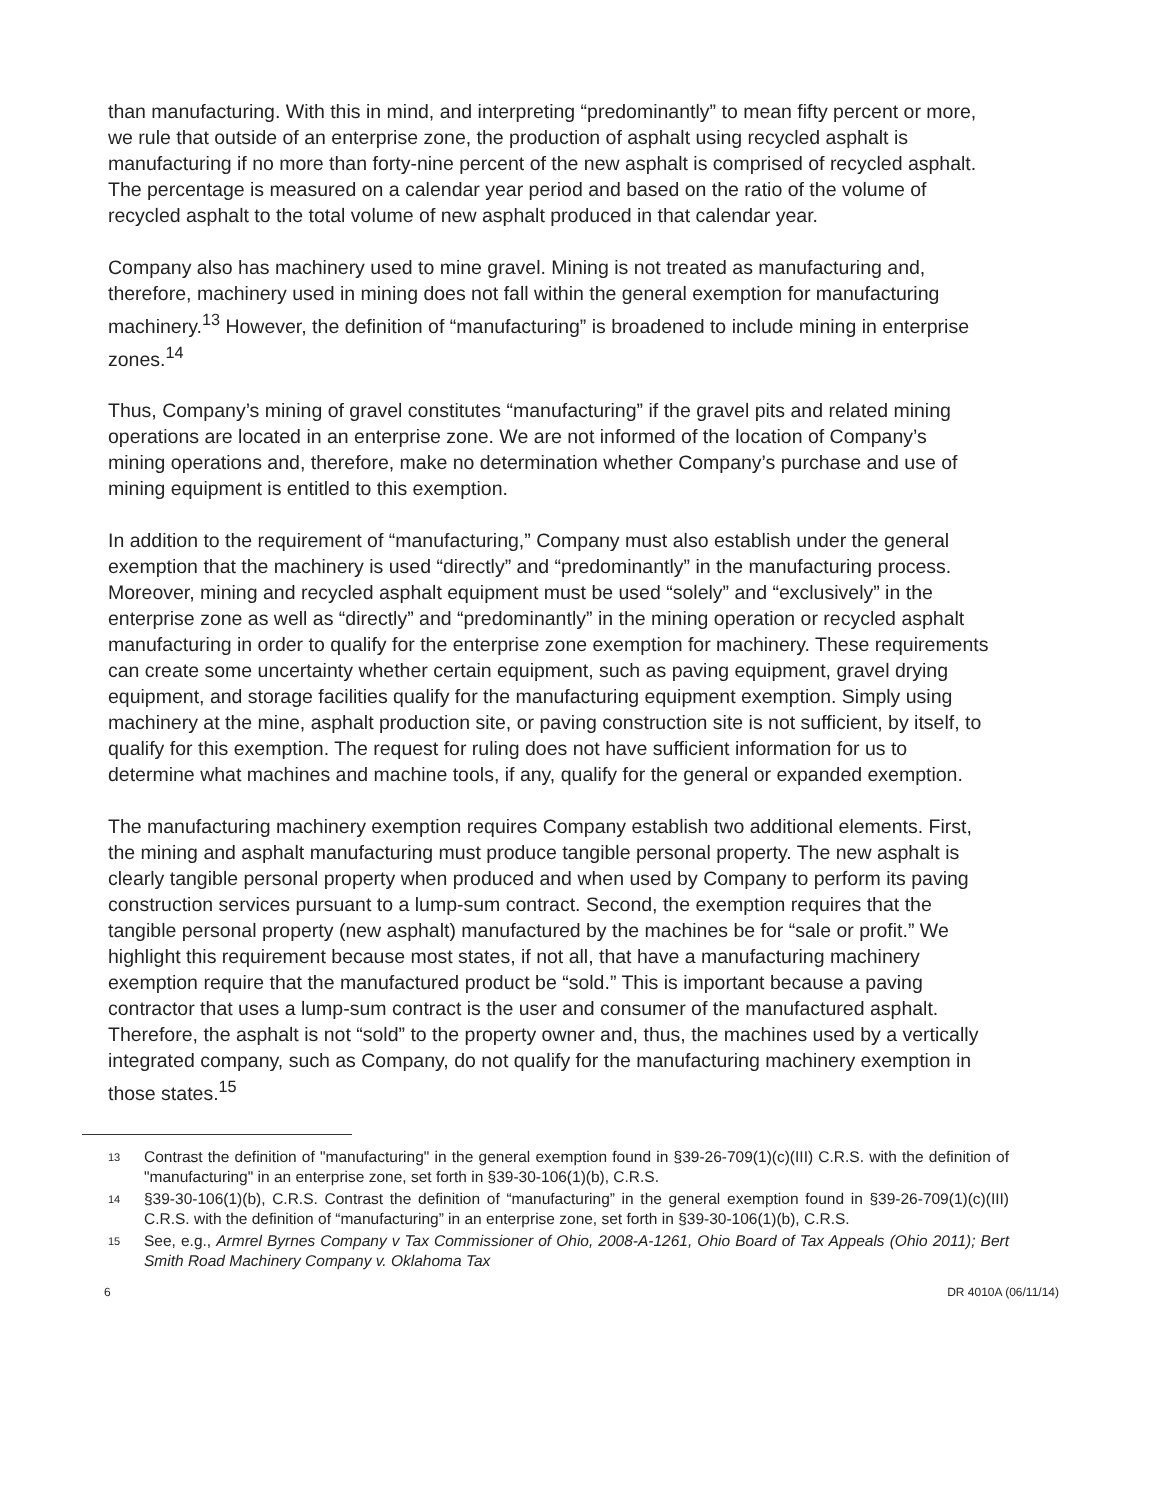than manufacturing. With this in mind, and interpreting “predominantly” to mean fifty percent or more, we rule that outside of an enterprise zone, the production of asphalt using recycled asphalt is manufacturing if no more than forty-nine percent of the new asphalt is comprised of recycled asphalt. The percentage is measured on a calendar year period and based on the ratio of the volume of recycled asphalt to the total volume of new asphalt produced in that calendar year.
Company also has machinery used to mine gravel. Mining is not treated as manufacturing and, therefore, machinery used in mining does not fall within the general exemption for manufacturing machinery.<sup>13</sup> However, the definition of “manufacturing” is broadened to include mining in enterprise zones.<sup>14</sup>
Thus, Company’s mining of gravel constitutes “manufacturing” if the gravel pits and related mining operations are located in an enterprise zone. We are not informed of the location of Company’s mining operations and, therefore, make no determination whether Company’s purchase and use of mining equipment is entitled to this exemption.
In addition to the requirement of “manufacturing,” Company must also establish under the general exemption that the machinery is used “directly” and “predominantly” in the manufacturing process. Moreover, mining and recycled asphalt equipment must be used “solely” and “exclusively” in the enterprise zone as well as “directly” and “predominantly” in the mining operation or recycled asphalt manufacturing in order to qualify for the enterprise zone exemption for machinery. These requirements can create some uncertainty whether certain equipment, such as paving equipment, gravel drying equipment, and storage facilities qualify for the manufacturing equipment exemption. Simply using machinery at the mine, asphalt production site, or paving construction site is not sufficient, by itself, to qualify for this exemption. The request for ruling does not have sufficient information for us to determine what machines and machine tools, if any, qualify for the general or expanded exemption.
The manufacturing machinery exemption requires Company establish two additional elements. First, the mining and asphalt manufacturing must produce tangible personal property. The new asphalt is clearly tangible personal property when produced and when used by Company to perform its paving construction services pursuant to a lump-sum contract. Second, the exemption requires that the tangible personal property (new asphalt) manufactured by the machines be for “sale or profit.” We highlight this requirement because most states, if not all, that have a manufacturing machinery exemption require that the manufactured product be “sold.” This is important because a paving contractor that uses a lump-sum contract is the user and consumer of the manufactured asphalt. Therefore, the asphalt is not “sold” to the property owner and, thus, the machines used by a vertically integrated company, such as Company, do not qualify for the manufacturing machinery exemption in those states.<sup>15</sup>
<sup>13</sup> Contrast the definition of "manufacturing" in the general exemption found in §39-26-709(1)(c)(III) C.R.S. with the definition of "manufacturing" in an enterprise zone, set forth in §39-30-106(1)(b), C.R.S.
<sup>14</sup> §39-30-106(1)(b), C.R.S. Contrast the definition of “manufacturing” in the general exemption found in §39-26-709(1)(c)(III) C.R.S. with the definition of “manufacturing” in an enterprise zone, set forth in §39-30-106(1)(b), C.R.S.
<sup>15</sup> See, e.g., Armrel Byrnes Company v Tax Commissioner of Ohio, 2008-A-1261, Ohio Board of Tax Appeals (Ohio 2011); Bert Smith Road Machinery Company v. Oklahoma Tax
6 DR 4010A (06/11/14)